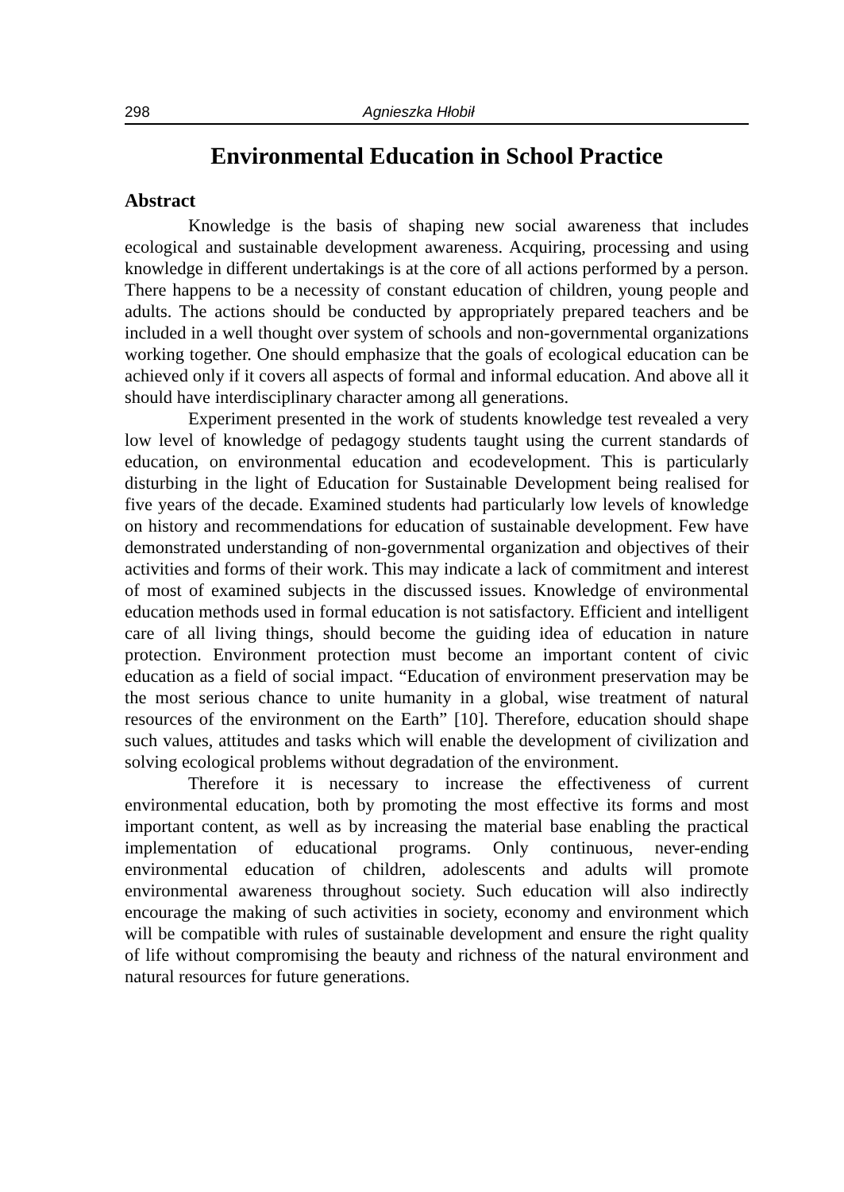298 Agnieszka Hłobił
Environmental Education in School Practice
Abstract
Knowledge is the basis of shaping new social awareness that includes ecological and sustainable development awareness. Acquiring, processing and using knowledge in different undertakings is at the core of all actions performed by a person. There happens to be a necessity of constant education of children, young people and adults. The actions should be conducted by appropriately prepared teachers and be included in a well thought over system of schools and non-governmental organizations working together. One should emphasize that the goals of ecological education can be achieved only if it covers all aspects of formal and informal education. And above all it should have interdisciplinary character among all generations.
Experiment presented in the work of students knowledge test revealed a very low level of knowledge of pedagogy students taught using the current standards of education, on environmental education and ecodevelopment. This is particularly disturbing in the light of Education for Sustainable Development being realised for five years of the decade. Examined students had particularly low levels of knowledge on history and recommendations for education of sustainable development. Few have demonstrated understanding of non-governmental organization and objectives of their activities and forms of their work. This may indicate a lack of commitment and interest of most of examined subjects in the discussed issues. Knowledge of environmental education methods used in formal education is not satisfactory. Efficient and intelligent care of all living things, should become the guiding idea of education in nature protection. Environment protection must become an important content of civic education as a field of social impact. “Education of environment preservation may be the most serious chance to unite humanity in a global, wise treatment of natural resources of the environment on the Earth” [10]. Therefore, education should shape such values, attitudes and tasks which will enable the development of civilization and solving ecological problems without degradation of the environment.
Therefore it is necessary to increase the effectiveness of current environmental education, both by promoting the most effective its forms and most important content, as well as by increasing the material base enabling the practical implementation of educational programs. Only continuous, never-ending environmental education of children, adolescents and adults will promote environmental awareness throughout society. Such education will also indirectly encourage the making of such activities in society, economy and environment which will be compatible with rules of sustainable development and ensure the right quality of life without compromising the beauty and richness of the natural environment and natural resources for future generations.